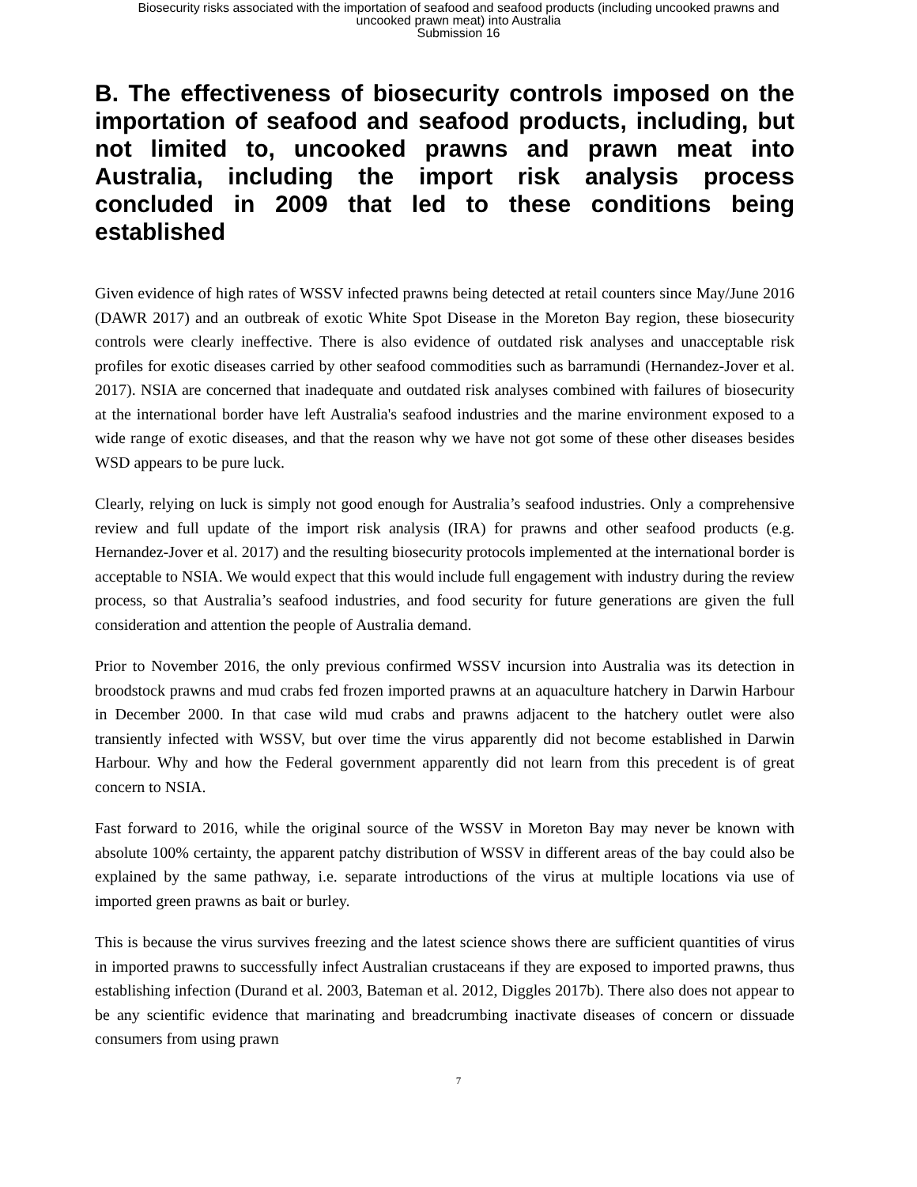Biosecurity risks associated with the importation of seafood and seafood products (including uncooked prawns and
uncooked prawn meat) into Australia
Submission 16
B. The effectiveness of biosecurity controls imposed on the importation of seafood and seafood products, including, but not limited to, uncooked prawns and prawn meat into Australia, including the import risk analysis process concluded in 2009 that led to these conditions being established
Given evidence of high rates of WSSV infected prawns being detected at retail counters since May/June 2016 (DAWR 2017) and an outbreak of exotic White Spot Disease in the Moreton Bay region, these biosecurity controls were clearly ineffective. There is also evidence of outdated risk analyses and unacceptable risk profiles for exotic diseases carried by other seafood commodities such as barramundi (Hernandez-Jover et al. 2017). NSIA are concerned that inadequate and outdated risk analyses combined with failures of biosecurity at the international border have left Australia's seafood industries and the marine environment exposed to a wide range of exotic diseases, and that the reason why we have not got some of these other diseases besides WSD appears to be pure luck.
Clearly, relying on luck is simply not good enough for Australia’s seafood industries. Only a comprehensive review and full update of the import risk analysis (IRA) for prawns and other seafood products (e.g. Hernandez-Jover et al. 2017) and the resulting biosecurity protocols implemented at the international border is acceptable to NSIA. We would expect that this would include full engagement with industry during the review process, so that Australia’s seafood industries, and food security for future generations are given the full consideration and attention the people of Australia demand.
Prior to November 2016, the only previous confirmed WSSV incursion into Australia was its detection in broodstock prawns and mud crabs fed frozen imported prawns at an aquaculture hatchery in Darwin Harbour in December 2000. In that case wild mud crabs and prawns adjacent to the hatchery outlet were also transiently infected with WSSV, but over time the virus apparently did not become established in Darwin Harbour. Why and how the Federal government apparently did not learn from this precedent is of great concern to NSIA.
Fast forward to 2016, while the original source of the WSSV in Moreton Bay may never be known with absolute 100% certainty, the apparent patchy distribution of WSSV in different areas of the bay could also be explained by the same pathway, i.e. separate introductions of the virus at multiple locations via use of imported green prawns as bait or burley.
This is because the virus survives freezing and the latest science shows there are sufficient quantities of virus in imported prawns to successfully infect Australian crustaceans if they are exposed to imported prawns, thus establishing infection (Durand et al. 2003, Bateman et al. 2012, Diggles 2017b). There also does not appear to be any scientific evidence that marinating and breadcrumbing inactivate diseases of concern or dissuade consumers from using prawn
7